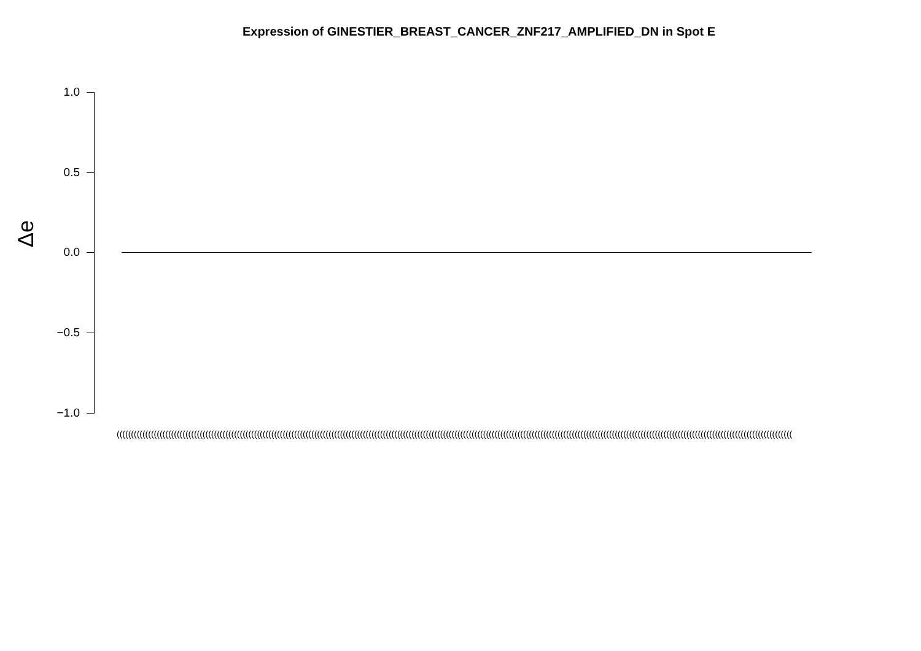Expression of GINESTIER_BREAST_CANCER_ZNF217_AMPLIFIED_DN in Spot E
Δe
1.0
0.5
0.0
−0.5
−1.0
((((((((((((((((((((((((((((((((((((((((((((((((((((((((((((((((((((((((((((((((((((((((((((((((((((((((((((((((((((((((((((((((((((((((((((((((((((((((((((((((((((((((((((((((((((((((((((((((((((((((((((((((((((((((((((((((((((((((((((